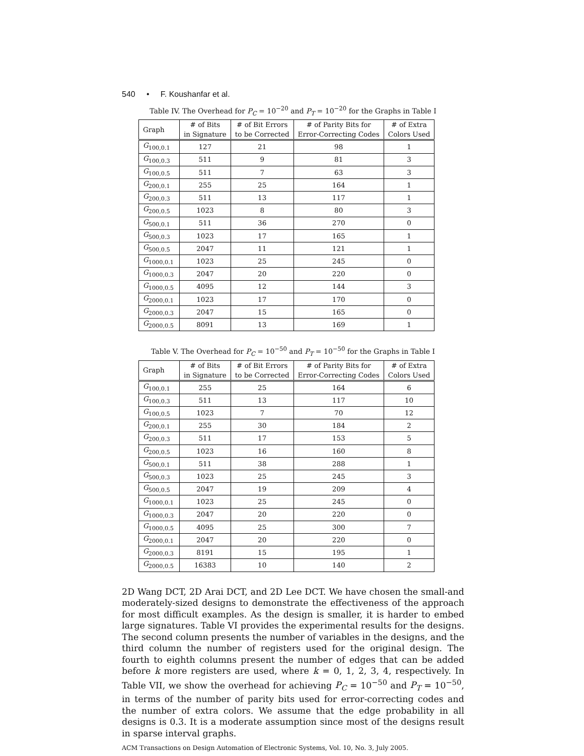540 • F. Koushanfar et al.
Table IV. The Overhead for P<sub>C</sub> = 10<sup>−20</sup> and P<sub>T</sub> = 10<sup>−20</sup> for the Graphs in Table I
| Graph | # of Bits in Signature | # of Bit Errors to be Corrected | # of Parity Bits for Error-Correcting Codes | # of Extra Colors Used |
| --- | --- | --- | --- | --- |
| G<sub>100,0.1</sub> | 127 | 21 | 98 | 1 |
| G<sub>100,0.3</sub> | 511 | 9 | 81 | 3 |
| G<sub>100,0.5</sub> | 511 | 7 | 63 | 3 |
| G<sub>200,0.1</sub> | 255 | 25 | 164 | 1 |
| G<sub>200,0.3</sub> | 511 | 13 | 117 | 1 |
| G<sub>200,0.5</sub> | 1023 | 8 | 80 | 3 |
| G<sub>500,0.1</sub> | 511 | 36 | 270 | 0 |
| G<sub>500,0.3</sub> | 1023 | 17 | 165 | 1 |
| G<sub>500,0.5</sub> | 2047 | 11 | 121 | 1 |
| G<sub>1000,0.1</sub> | 1023 | 25 | 245 | 0 |
| G<sub>1000,0.3</sub> | 2047 | 20 | 220 | 0 |
| G<sub>1000,0.5</sub> | 4095 | 12 | 144 | 3 |
| G<sub>2000,0.1</sub> | 1023 | 17 | 170 | 0 |
| G<sub>2000,0.3</sub> | 2047 | 15 | 165 | 0 |
| G<sub>2000,0.5</sub> | 8091 | 13 | 169 | 1 |
Table V. The Overhead for P<sub>C</sub> = 10<sup>−50</sup> and P<sub>T</sub> = 10<sup>−50</sup> for the Graphs in Table I
| Graph | # of Bits in Signature | # of Bit Errors to be Corrected | # of Parity Bits for Error-Correcting Codes | # of Extra Colors Used |
| --- | --- | --- | --- | --- |
| G<sub>100,0.1</sub> | 255 | 25 | 164 | 6 |
| G<sub>100,0.3</sub> | 511 | 13 | 117 | 10 |
| G<sub>100,0.5</sub> | 1023 | 7 | 70 | 12 |
| G<sub>200,0.1</sub> | 255 | 30 | 184 | 2 |
| G<sub>200,0.3</sub> | 511 | 17 | 153 | 5 |
| G<sub>200,0.5</sub> | 1023 | 16 | 160 | 8 |
| G<sub>500,0.1</sub> | 511 | 38 | 288 | 1 |
| G<sub>500,0.3</sub> | 1023 | 25 | 245 | 3 |
| G<sub>500,0.5</sub> | 2047 | 19 | 209 | 4 |
| G<sub>1000,0.1</sub> | 1023 | 25 | 245 | 0 |
| G<sub>1000,0.3</sub> | 2047 | 20 | 220 | 0 |
| G<sub>1000,0.5</sub> | 4095 | 25 | 300 | 7 |
| G<sub>2000,0.1</sub> | 2047 | 20 | 220 | 0 |
| G<sub>2000,0.3</sub> | 8191 | 15 | 195 | 1 |
| G<sub>2000,0.5</sub> | 16383 | 10 | 140 | 2 |
2D Wang DCT, 2D Arai DCT, and 2D Lee DCT. We have chosen the small-and moderately-sized designs to demonstrate the effectiveness of the approach for most difficult examples. As the design is smaller, it is harder to embed large signatures. Table VI provides the experimental results for the designs. The second column presents the number of variables in the designs, and the third column the number of registers used for the original design. The fourth to eighth columns present the number of edges that can be added before k more registers are used, where k = 0, 1, 2, 3, 4, respectively. In Table VII, we show the overhead for achieving P<sub>C</sub> = 10<sup>−50</sup> and P<sub>T</sub> = 10<sup>−50</sup>, in terms of the number of parity bits used for error-correcting codes and the number of extra colors. We assume that the edge probability in all designs is 0.3. It is a moderate assumption since most of the designs result in sparse interval graphs.
ACM Transactions on Design Automation of Electronic Systems, Vol. 10, No. 3, July 2005.